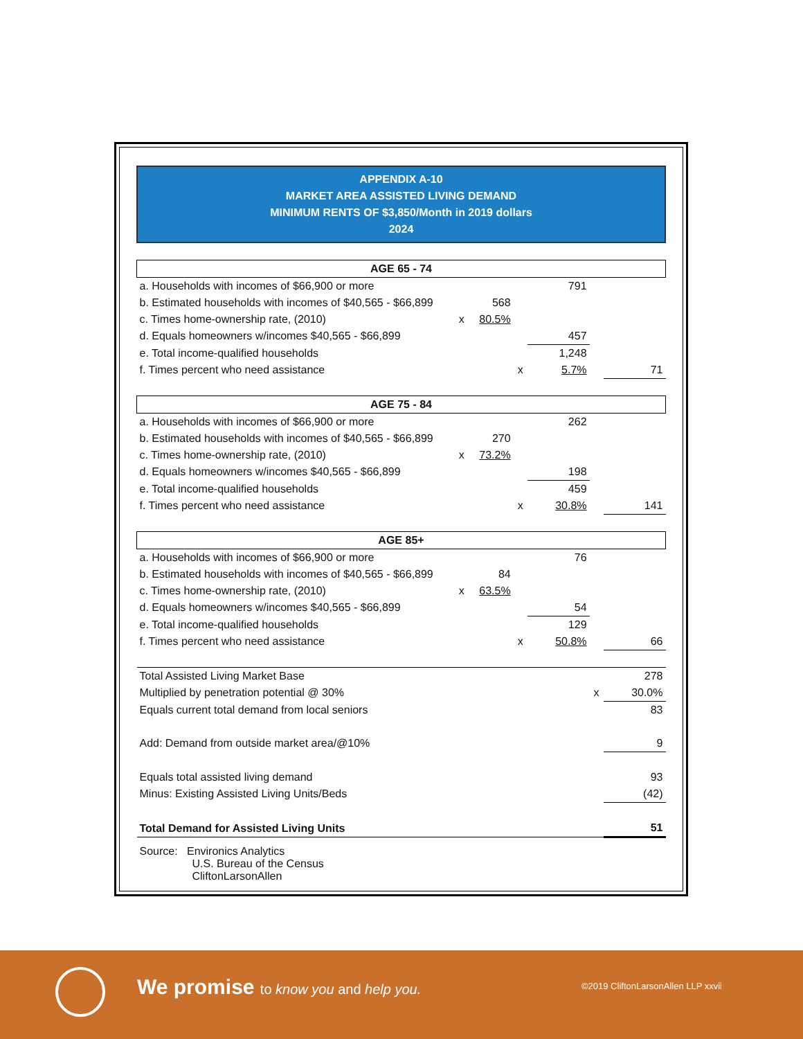APPENDIX A-10
MARKET AREA ASSISTED LIVING DEMAND
MINIMUM RENTS OF $3,850/Month in 2019 dollars
2024
| AGE 65 - 74 | | | | | | |
| a. Households with incomes of $66,900 or more | | | | 791 | | |
| b. Estimated households with incomes of $40,565 - $66,899 | | 568 | | | | |
| c. Times home-ownership rate, (2010) | x | 80.5% | | | | |
| d. Equals homeowners w/incomes $40,565 - $66,899 | | | | 457 | | |
| e. Total income-qualified households | | | | 1,248 | | |
| f. Times percent who need assistance | | | x | 5.7% | | 71 |
| AGE 75 - 84 | | | | | | |
| a. Households with incomes of $66,900 or more | | | | 262 | | |
| b. Estimated households with incomes of $40,565 - $66,899 | | 270 | | | | |
| c. Times home-ownership rate, (2010) | x | 73.2% | | | | |
| d. Equals homeowners w/incomes $40,565 - $66,899 | | | | 198 | | |
| e. Total income-qualified households | | | | 459 | | |
| f. Times percent who need assistance | | | x | 30.8% | | 141 |
| AGE 85+ | | | | | | |
| a. Households with incomes of $66,900 or more | | | | 76 | | |
| b. Estimated households with incomes of $40,565 - $66,899 | | 84 | | | | |
| c. Times home-ownership rate, (2010) | x | 63.5% | | | | |
| d. Equals homeowners w/incomes $40,565 - $66,899 | | | | 54 | | |
| e. Total income-qualified households | | | | 129 | | |
| f. Times percent who need assistance | | | x | 50.8% | | 66 |
| Total Assisted Living Market Base | | | | | | 278 |
| Multiplied by penetration potential @ 30% | | | | | x | 30.0% |
| Equals current total demand from local seniors | | | | | | 83 |
| Add: Demand from outside market area/@10% | | | | | | 9 |
| Equals total assisted living demand | | | | | | 93 |
| Minus: Existing Assisted Living Units/Beds | | | | | | (42) |
| Total Demand for Assisted Living Units | | | | | | 51 |
| Source: Environics Analytics U.S. Bureau of the Census CliftonLarsonAllen | | | | | | |
We promise to know you and help you.
©2019 CliftonLarsonAllen LLP xxvii